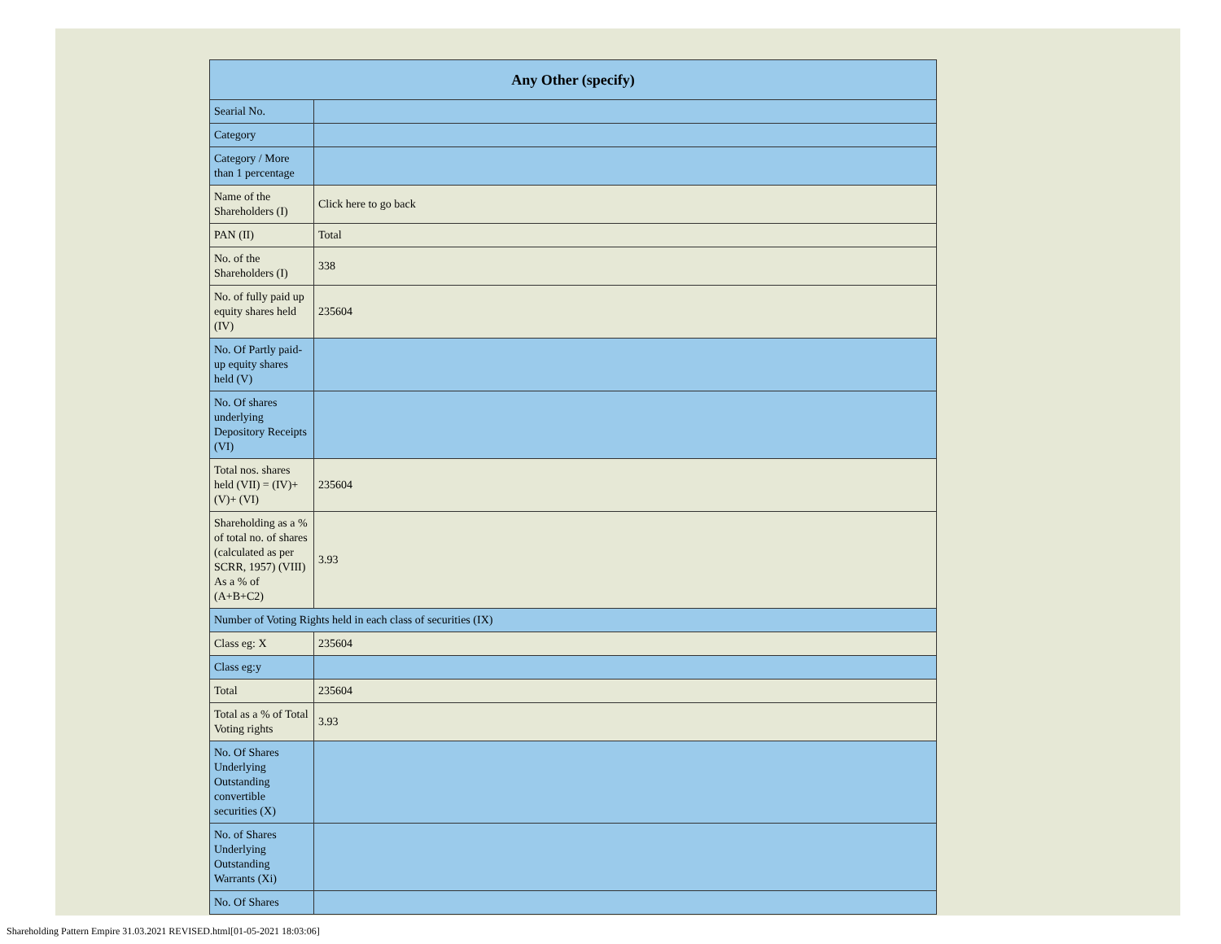| Any Other (specify) | |
| --- | --- |
| Searial No. | |
| Category | |
| Category / More than 1 percentage | |
| Name of the Shareholders (I) | Click here to go back |
| PAN (II) | Total |
| No. of the Shareholders (I) | 338 |
| No. of fully paid up equity shares held (IV) | 235604 |
| No. Of Partly paid-up equity shares held (V) | |
| No. Of shares underlying Depository Receipts (VI) | |
| Total nos. shares held (VII) = (IV)+(V)+ (VI) | 235604 |
| Shareholding as a % of total no. of shares (calculated as per SCRR, 1957) (VIII) As a % of (A+B+C2) | 3.93 |
| Number of Voting Rights held in each class of securities (IX) | |
| Class eg: X | 235604 |
| Class eg:y | |
| Total | 235604 |
| Total as a % of Total Voting rights | 3.93 |
| No. Of Shares Underlying Outstanding convertible securities (X) | |
| No. of Shares Underlying Outstanding Warrants (Xi) | |
| No. Of Shares | |
Shareholding Pattern Empire 31.03.2021 REVISED.html[01-05-2021 18:03:06]